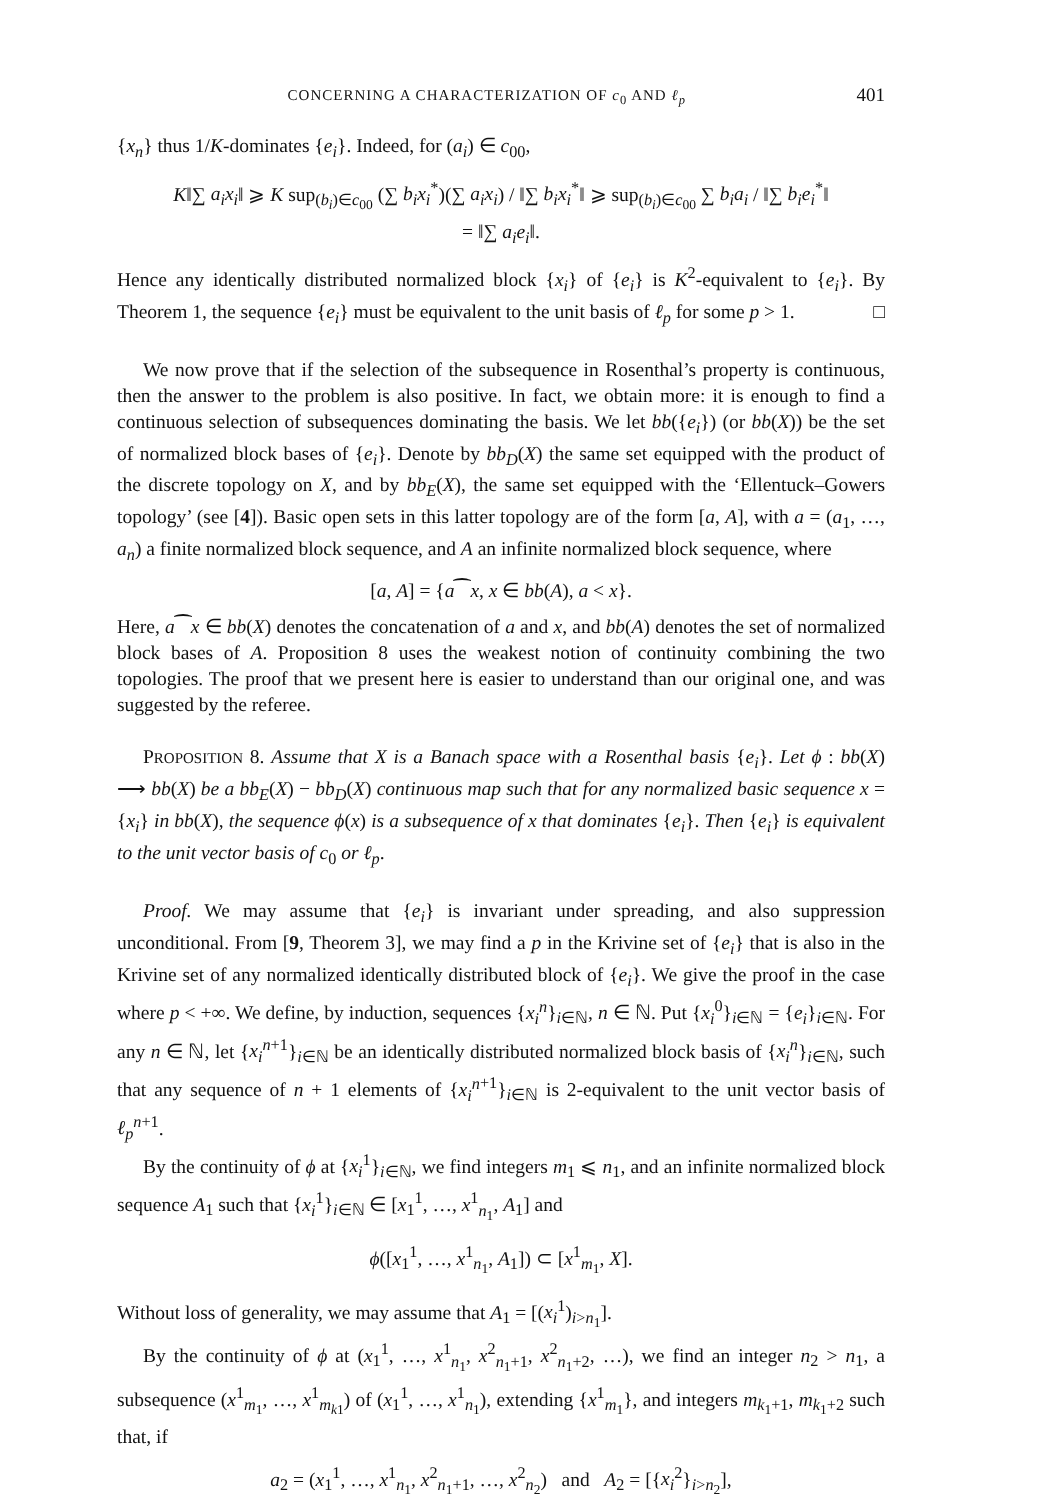CONCERNING A CHARACTERIZATION OF c<sub>0</sub> AND ℓ<sub>p</sub> 401
{x<sub>n</sub>} thus 1/K-dominates {e<sub>i</sub>}. Indeed, for (a<sub>i</sub>) ∈ c<sub>00</sub>,
K‖∑ a<sub>i</sub>x<sub>i</sub>‖ ⩾ K sup<sub>(b<sub>i</sub>)∈c<sub>00</sub></sub> (∑ b<sub>i</sub>x<sub>i</sub><sup>*</sup>)(∑ a<sub>i</sub>x<sub>i</sub>) / ‖∑ b<sub>i</sub>x<sub>i</sub><sup>*</sup>‖ ⩾ sup<sub>(b<sub>i</sub>)∈c<sub>00</sub></sub> ∑ b<sub>i</sub>a<sub>i</sub> / ‖∑ b<sub>i</sub>e<sub>i</sub><sup>*</sup>‖
= ‖∑ a<sub>i</sub>e<sub>i</sub>‖.
Hence any identically distributed normalized block {x<sub>i</sub>} of {e<sub>i</sub>} is K<sup>2</sup>-equivalent to {e<sub>i</sub>}. By Theorem 1, the sequence {e<sub>i</sub>} must be equivalent to the unit basis of ℓ<sub>p</sub> for some p > 1. □
We now prove that if the selection of the subsequence in Rosenthal’s property is continuous, then the answer to the problem is also positive. In fact, we obtain more: it is enough to find a continuous selection of subsequences dominating the basis. We let bb({e<sub>i</sub>}) (or bb(X)) be the set of normalized block bases of {e<sub>i</sub>}. Denote by bb<sub>D</sub>(X) the same set equipped with the product of the discrete topology on X, and by bb<sub>E</sub>(X), the same set equipped with the ‘Ellentuck–Gowers topology’ (see [4]). Basic open sets in this latter topology are of the form [a, A], with a = (a<sub>1</sub>, …, a<sub>n</sub>) a finite normalized block sequence, and A an infinite normalized block sequence, where
[a, A] = {a⁀x, x ∈ bb(A), a < x}.
Here, a⁀x ∈ bb(X) denotes the concatenation of a and x, and bb(A) denotes the set of normalized block bases of A. Proposition 8 uses the weakest notion of continuity combining the two topologies. The proof that we present here is easier to understand than our original one, and was suggested by the referee.
PROPOSITION 8. Assume that X is a Banach space with a Rosenthal basis {e<sub>i</sub>}. Let ϕ : bb(X) ⟶ bb(X) be a bb<sub>E</sub>(X) − bb<sub>D</sub>(X) continuous map such that for any normalized basic sequence x = {x<sub>i</sub>} in bb(X), the sequence ϕ(x) is a subsequence of x that dominates {e<sub>i</sub>}. Then {e<sub>i</sub>} is equivalent to the unit vector basis of c<sub>0</sub> or ℓ<sub>p</sub>.
Proof. We may assume that {e<sub>i</sub>} is invariant under spreading, and also suppression unconditional. From [9, Theorem 3], we may find a p in the Krivine set of {e<sub>i</sub>} that is also in the Krivine set of any normalized identically distributed block of {e<sub>i</sub>}. We give the proof in the case where p < +∞. We define, by induction, sequences {x<sub>i</sub><sup>n</sup>}<sub>i∈ℕ</sub>, n ∈ ℕ. Put {x<sub>i</sub><sup>0</sup>}<sub>i∈ℕ</sub> = {e<sub>i</sub>}<sub>i∈ℕ</sub>. For any n ∈ ℕ, let {x<sub>i</sub><sup>n</sup><sup>+1</sup>}<sub>i∈ℕ</sub> be an identically distributed normalized block basis of {x<sub>i</sub><sup>n</sup>}<sub>i∈ℕ</sub>, such that any sequence of n + 1 elements of {x<sub>i</sub><sup>n</sup><sup>+1</sup>}<sub>i∈ℕ</sub> is 2-equivalent to the unit vector basis of ℓ<sub>p</sub><sup>n</sup><sup>+1</sup>.
By the continuity of ϕ at {x<sub>i</sub><sup>1</sup>}<sub>i∈ℕ</sub>, we find integers m<sub>1</sub> ⩽ n<sub>1</sub>, and an infinite normalized block sequence A<sub>1</sub> such that {x<sub>i</sub><sup>1</sup>}<sub>i∈ℕ</sub> ∈ [x<sub>1</sub><sup>1</sup>, …, x<sup>1</sup><sub>n<sub>1</sub></sub>, A<sub>1</sub>] and
ϕ([x<sub>1</sub><sup>1</sup>, …, x<sup>1</sup><sub>n<sub>1</sub></sub>, A<sub>1</sub>]) ⊂ [x<sup>1</sup><sub>m<sub>1</sub></sub>, X].
Without loss of generality, we may assume that A<sub>1</sub> = [(x<sub>i</sub><sup>1</sup>)<sub>i>n<sub>1</sub></sub>].
By the continuity of ϕ at (x<sub>1</sub><sup>1</sup>, …, x<sup>1</sup><sub>n<sub>1</sub></sub>, x<sup>2</sup><sub>n<sub>1</sub>+1</sub>, x<sup>2</sup><sub>n<sub>1</sub>+2</sub>, …), we find an integer n<sub>2</sub> > n<sub>1</sub>, a subsequence (x<sup>1</sup><sub>m<sub>1</sub></sub>, …, x<sup>1</sup><sub>m<sub>k</sub><sub>1</sub></sub>) of (x<sub>1</sub><sup>1</sup>, …, x<sup>1</sup><sub>n<sub>1</sub></sub>), extending {x<sup>1</sup><sub>m<sub>1</sub></sub>}, and integers m<sub>k<sub>1</sub>+1</sub>, m<sub>k<sub>1</sub>+2</sub> such that, if
a<sub>2</sub> = (x<sub>1</sub><sup>1</sup>, …, x<sup>1</sup><sub>n<sub>1</sub></sub>, x<sup>2</sup><sub>n<sub>1</sub>+1</sub>, …, x<sup>2</sup><sub>n<sub>2</sub></sub>) and A<sub>2</sub> = [{x<sub>i</sub><sup>2</sup>}<sub>i>n<sub>2</sub></sub>],